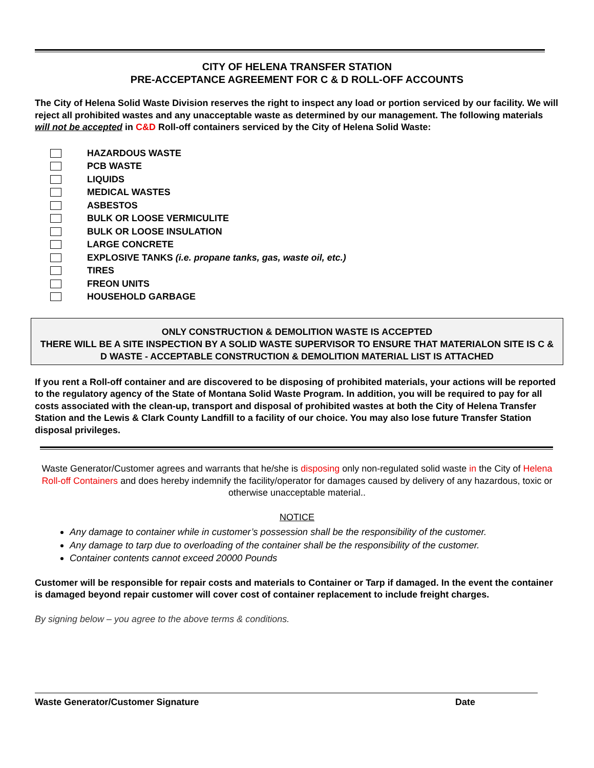CITY OF HELENA TRANSFER STATION
PRE-ACCEPTANCE AGREEMENT FOR C & D ROLL-OFF ACCOUNTS
The City of Helena Solid Waste Division reserves the right to inspect any load or portion serviced by our facility. We will reject all prohibited wastes and any unacceptable waste as determined by our management. The following materials will not be accepted in C&D Roll-off containers serviced by the City of Helena Solid Waste:
HAZARDOUS WASTE
PCB WASTE
LIQUIDS
MEDICAL WASTES
ASBESTOS
BULK OR LOOSE VERMICULITE
BULK OR LOOSE INSULATION
LARGE CONCRETE
EXPLOSIVE TANKS (i.e. propane tanks, gas, waste oil, etc.)
TIRES
FREON UNITS
HOUSEHOLD GARBAGE
ONLY CONSTRUCTION & DEMOLITION WASTE IS ACCEPTED
THERE WILL BE A SITE INSPECTION BY A SOLID WASTE SUPERVISOR TO ENSURE THAT MATERIALON SITE IS C & D WASTE - ACCEPTABLE CONSTRUCTION & DEMOLITION MATERIAL LIST IS ATTACHED
If you rent a Roll-off container and are discovered to be disposing of prohibited materials, your actions will be reported to the regulatory agency of the State of Montana Solid Waste Program. In addition, you will be required to pay for all costs associated with the clean-up, transport and disposal of prohibited wastes at both the City of Helena Transfer Station and the Lewis & Clark County Landfill to a facility of our choice. You may also lose future Transfer Station disposal privileges.
Waste Generator/Customer agrees and warrants that he/she is disposing only non-regulated solid waste in the City of Helena Roll-off Containers and does hereby indemnify the facility/operator for damages caused by delivery of any hazardous, toxic or otherwise unacceptable material..
NOTICE
Any damage to container while in customer’s possession shall be the responsibility of the customer.
Any damage to tarp due to overloading of the container shall be the responsibility of the customer.
Container contents cannot exceed 20000 Pounds
Customer will be responsible for repair costs and materials to Container or Tarp if damaged. In the event the container is damaged beyond repair customer will cover cost of container replacement to include freight charges.
By signing below – you agree to the above terms & conditions.
Waste Generator/Customer Signature Date